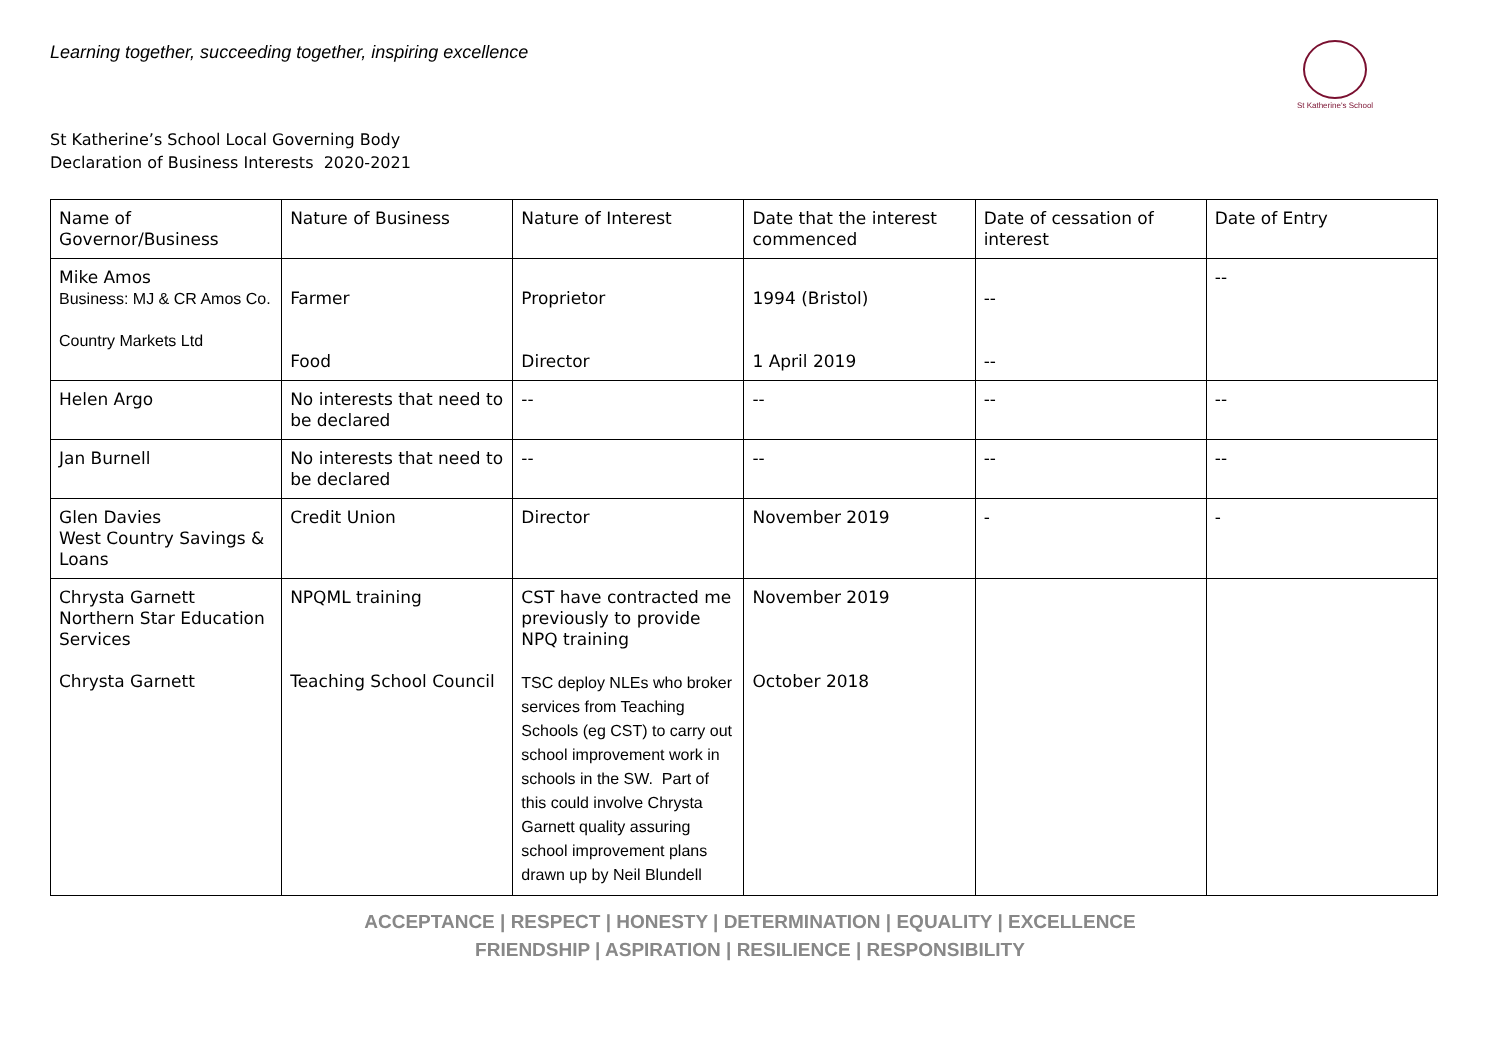Learning together, succeeding together, inspiring excellence
St Katherine's School
St Katherine’s School Local Governing Body
Declaration of Business Interests 2020-2021
| Name of Governor/Business | Nature of Business | Nature of Interest | Date that the interest commenced | Date of cessation of interest | Date of Entry |
| Mike Amos Business: MJ & CR Amos Co. Country Markets Ltd | Farmer Food | Proprietor Director | 1994 (Bristol) 1 April 2019 | -- -- | -- |
| Helen Argo | No interests that need to be declared | -- | -- | -- | -- |
| Jan Burnell | No interests that need to be declared | -- | -- | -- | -- |
| Glen Davies West Country Savings & Loans | Credit Union | Director | November 2019 | - | - |
| Chrysta Garnett Northern Star Education Services Chrysta Garnett | NPQML training Teaching School Council | CST have contracted me previously to provide NPQ training TSC deploy NLEs who broker services from Teaching Schools (eg CST) to carry out school improvement work in schools in the SW. Part of this could involve Chrysta Garnett quality assuring school improvement plans drawn up by Neil Blundell | November 2019 October 2018 | | |
ACCEPTANCE | RESPECT | HONESTY | DETERMINATION | EQUALITY | EXCELLENCE
FRIENDSHIP | ASPIRATION | RESILIENCE | RESPONSIBILITY